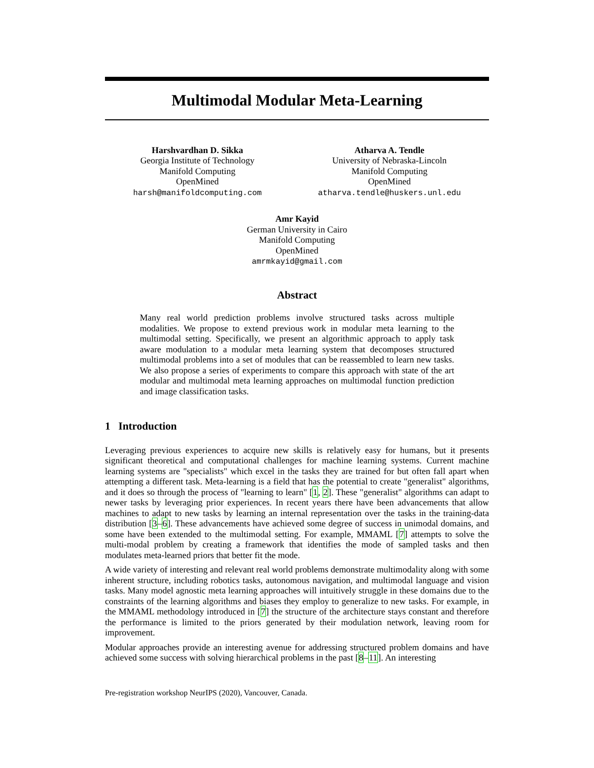Multimodal Modular Meta-Learning
Harshvardhan D. Sikka
Georgia Institute of Technology
Manifold Computing
OpenMined
harsh@manifoldcomputing.com
Atharva A. Tendle
University of Nebraska-Lincoln
Manifold Computing
OpenMined
atharva.tendle@huskers.unl.edu
Amr Kayid
German University in Cairo
Manifold Computing
OpenMined
amrmkayid@gmail.com
Abstract
Many real world prediction problems involve structured tasks across multiple modalities. We propose to extend previous work in modular meta learning to the multimodal setting. Specifically, we present an algorithmic approach to apply task aware modulation to a modular meta learning system that decomposes structured multimodal problems into a set of modules that can be reassembled to learn new tasks. We also propose a series of experiments to compare this approach with state of the art modular and multimodal meta learning approaches on multimodal function prediction and image classification tasks.
1 Introduction
Leveraging previous experiences to acquire new skills is relatively easy for humans, but it presents significant theoretical and computational challenges for machine learning systems. Current machine learning systems are "specialists" which excel in the tasks they are trained for but often fall apart when attempting a different task. Meta-learning is a field that has the potential to create "generalist" algorithms, and it does so through the process of "learning to learn" [1, 2]. These "generalist" algorithms can adapt to newer tasks by leveraging prior experiences. In recent years there have been advancements that allow machines to adapt to new tasks by learning an internal representation over the tasks in the training-data distribution [3–6]. These advancements have achieved some degree of success in unimodal domains, and some have been extended to the multimodal setting. For example, MMAML [7] attempts to solve the multi-modal problem by creating a framework that identifies the mode of sampled tasks and then modulates meta-learned priors that better fit the mode.
A wide variety of interesting and relevant real world problems demonstrate multimodality along with some inherent structure, including robotics tasks, autonomous navigation, and multimodal language and vision tasks. Many model agnostic meta learning approaches will intuitively struggle in these domains due to the constraints of the learning algorithms and biases they employ to generalize to new tasks. For example, in the MMAML methodology introduced in [7] the structure of the architecture stays constant and therefore the performance is limited to the priors generated by their modulation network, leaving room for improvement.
Modular approaches provide an interesting avenue for addressing structured problem domains and have achieved some success with solving hierarchical problems in the past [8–11]. An interesting
Pre-registration workshop NeurIPS (2020), Vancouver, Canada.